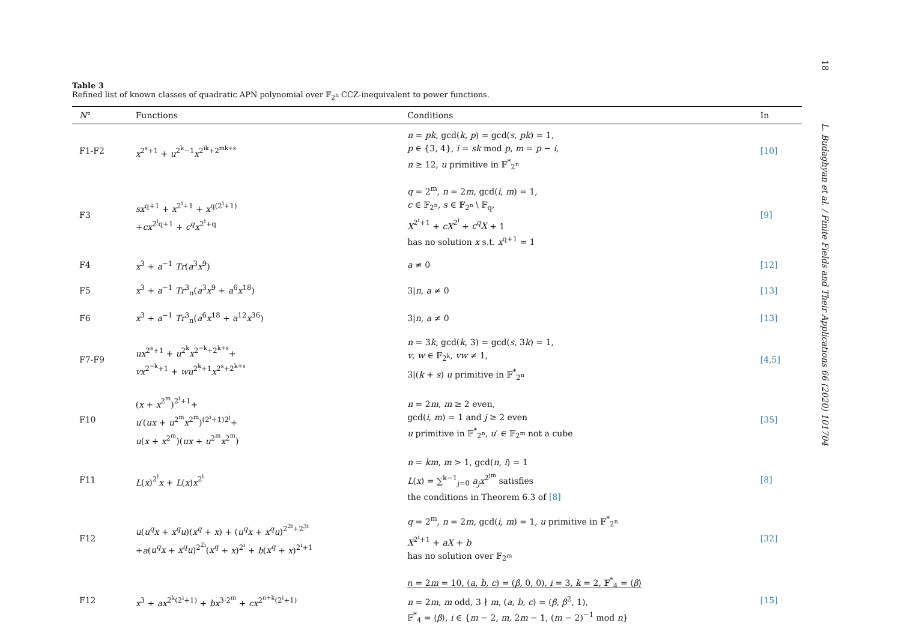18
L. Budaghyan et al. / Finite Fields and Their Applications 66 (2020) 101704
Table 3
Refined list of known classes of quadratic APN polynomial over 𝔽<sub>2<sup>n</sup></sub> CCZ-inequivalent to power functions.
| N ° | Functions | Conditions | In |
| --- | --- | --- | --- |
| F1-F2 | x<sup>2<sup>s</sup>+1</sup> + u<sup>2<sup>k</sup>−1</sup> x<sup>2<sup>ik</sup>+2<sup>mk+s</sup></sup> | n = pk , gcd( k , p ) = gcd( s , pk ) = 1, p ∈ {3, 4}, i = sk mod p , m = p − i , n ≥ 12, u primitive in 𝔽<sup>*</sup><sub>2<sup>n</sup></sub> | [10] |
| F3 | sx<sup>q+1</sup> + x<sup>2<sup>i</sup>+1</sup> + x<sup>q(2<sup>i</sup>+1)</sup> + cx<sup>2<sup>i</sup>q+1</sup> + c<sup>q</sup>x<sup>2<sup>i</sup>+q</sup> | q = 2<sup>m</sup>, n = 2 m , gcd( i , m ) = 1, c ∈ 𝔽<sub>2<sup>n</sup></sub>, s ∈ 𝔽<sub>2<sup>n</sup></sub> \ 𝔽<sub>q</sub>, X<sup>2<sup>i</sup>+1</sup> + cX<sup>2<sup>i</sup></sup> + c<sup>q</sup>X + 1 has no solution x s.t. x<sup>q+1</sup> = 1 | [9] |
| F4 | x<sup>3</sup> + a<sup>−1</sup> Tr ( a<sup>3</sup> x<sup>9</sup>) | a ≠ 0 | [12] |
| F5 | x<sup>3</sup> + a<sup>−1</sup> Tr<sup>3</sup><sub>n</sub>( a<sup>3</sup> x<sup>9</sup> + a<sup>6</sup> x<sup>18</sup>) | 3/ n , a ≠ 0 | [13] |
| F6 | x<sup>3</sup> + a<sup>−1</sup> Tr<sup>3</sup><sub>n</sub>( a<sup>6</sup> x<sup>18</sup> + a<sup>12</sup> x<sup>36</sup>) | 3/ n , a ≠ 0 | [13] |
| F7-F9 | ux<sup>2<sup>s</sup>+1</sup> + u<sup>2<sup>k</sup></sup> x<sup>2<sup>−k</sup>+2<sup>k+s</sup></sup>+ vx<sup>2<sup>−k</sup>+1</sup> + wu<sup>2<sup>k</sup>+1</sup> x<sup>2<sup>s</sup>+2<sup>k+s</sup></sup> | n = 3 k , gcd( k , 3) = gcd( s , 3 k ) = 1, v , w ∈ 𝔽<sub>2<sup>k</sup></sub>, vw ≠ 1, 3/( k + s ) u primitive in 𝔽<sup>*</sup><sub>2<sup>n</sup></sub> | [4,5] |
| F10 | ( x + x<sup>2<sup>m</sup></sup>)<sup>2<sup>i</sup>+1</sup>+ u ′( ux + u<sup>2<sup>m</sup></sup> x<sup>2<sup>m</sup></sup>)<sup>(2<sup>i</sup>+1)2<sup>j</sup></sup>+ u ( x + x<sup>2<sup>m</sup></sup>)( ux + u<sup>2<sup>m</sup></sup> x<sup>2<sup>m</sup></sup>) | n = 2 m , m ≥ 2 even, gcd( i , m ) = 1 and j ≥ 2 even u primitive in 𝔽<sup>*</sup><sub>2<sup>n</sup></sub>, u ′ ∈ 𝔽<sub>2<sup>m</sup></sub> not a cube | [35] |
| F11 | L ( x )<sup>2<sup>i</sup></sup> x + L ( x ) x<sup>2<sup>i</sup></sup> | n = km , m > 1, gcd( n , i ) = 1 L ( x ) = ∑<sup>k−1</sup><sub>j=0</sub> a<sub>j</sub>x<sup>2<sup>jm</sup></sup> satisfies the conditions in Theorem 6.3 of [8] | [8] |
| F12 | u ( u<sup>q</sup>x + x<sup>q</sup>u )( x<sup>q</sup> + x ) + ( u<sup>q</sup>x + x<sup>q</sup>u )<sup>2<sup>2i</sup>+2<sup>3i</sup></sup> + a ( u<sup>q</sup>x + x<sup>q</sup>u )<sup>2<sup>2i</sup></sup>( x<sup>q</sup> + x )<sup>2<sup>i</sup></sup> + b ( x<sup>q</sup> + x )<sup>2<sup>i</sup>+1</sup> | q = 2<sup>m</sup>, n = 2 m , gcd( i , m ) = 1, u primitive in 𝔽<sup>*</sup><sub>2<sup>n</sup></sub> X<sup>2<sup>i</sup>+1</sup> + aX + b has no solution over 𝔽<sub>2<sup>m</sup></sub> | [32] |
| F12 | x<sup>3</sup> + ax<sup>2<sup>k</sup>(2<sup>i</sup>+1)</sup> + bx<sup>3·2<sup>m</sup></sup> + cx<sup>2<sup>n+k</sup>(2<sup>i</sup>+1)</sup> | 𝑛 = 2 m = 10, ( a , b , c ) = ( β , 0, 0), i = 3, k = 2, 𝔽<sup>*</sup><sub>4</sub> = ⟨ β ⟩ n = 2 m , m odd, 3 ∤ m , ( a , b , c ) = ( β , β<sup>2</sup>, 1), 𝔽<sup>*</sup><sub>4</sub> = ⟨ β ⟩, i ∈ { m − 2, m , 2 m − 1, ( m − 2)<sup>−1</sup> mod n } | [15] |